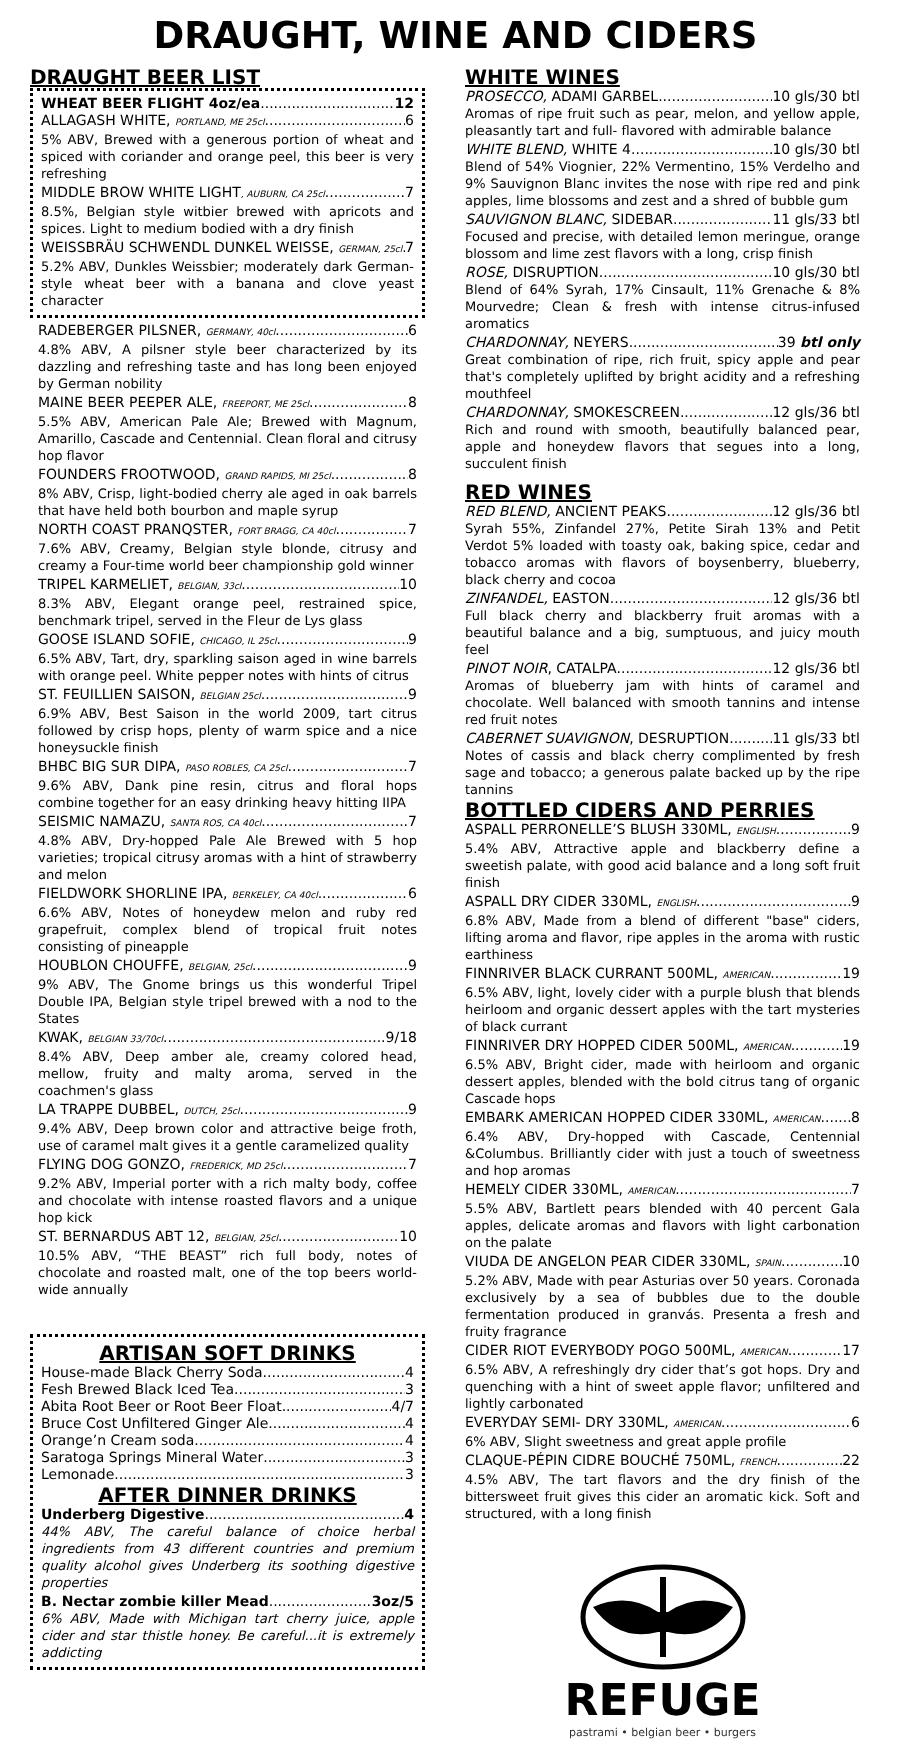DRAUGHT, WINE AND CIDERS
DRAUGHT BEER LIST
WHEAT BEER FLIGHT 4oz/ea 12
ALLAGASH WHITE, PORTLAND, ME 25cl 6
5% ABV, Brewed with a generous portion of wheat and spiced with coriander and orange peel, this beer is very refreshing
MIDDLE BROW WHITE LIGHT, AUBURN, CA 25cl 7
8.5%, Belgian style witbier brewed with apricots and spices. Light to medium bodied with a dry finish
WEISSBRÄU SCHWENDL DUNKEL WEISSE, GERMAN, 25cl 7
5.2% ABV, Dunkles Weissbier; moderately dark German-style wheat beer with a banana and clove yeast character
RADEBERGER PILSNER, GERMANY, 40cl 6
4.8% ABV, A pilsner style beer characterized by its dazzling and refreshing taste and has long been enjoyed by German nobility
MAINE BEER PEEPER ALE, FREEPORT, ME 25cl 8
5.5% ABV, American Pale Ale; Brewed with Magnum, Amarillo, Cascade and Centennial. Clean floral and citrusy hop flavor
FOUNDERS FROOTWOOD, GRAND RAPIDS, MI 25cl 8
8% ABV, Crisp, light-bodied cherry ale aged in oak barrels that have held both bourbon and maple syrup
NORTH COAST PRANQSTER, FORT BRAGG, CA 40cl 7
7.6% ABV, Creamy, Belgian style blonde, citrusy and creamy a Four-time world beer championship gold winner
TRIPEL KARMELIET, BELGIAN, 33cl 10
8.3% ABV, Elegant orange peel, restrained spice, benchmark tripel, served in the Fleur de Lys glass
GOOSE ISLAND SOFIE, CHICAGO, IL 25cl 9
6.5% ABV, Tart, dry, sparkling saison aged in wine barrels with orange peel. White pepper notes with hints of citrus
ST. FEUILLIEN SAISON, BELGIAN 25cl 9
6.9% ABV, Best Saison in the world 2009, tart citrus followed by crisp hops, plenty of warm spice and a nice honeysuckle finish
BHBC BIG SUR DIPA, PASO ROBLES, CA 25cl 7
9.6% ABV, Dank pine resin, citrus and floral hops combine together for an easy drinking heavy hitting IIPA
SEISMIC NAMAZU, SANTA ROS, CA 40cl 7
4.8% ABV, Dry-hopped Pale Ale Brewed with 5 hop varieties; tropical citrusy aromas with a hint of strawberry and melon
FIELDWORK SHORLINE IPA, BERKELEY, CA 40cl 6
6.6% ABV, Notes of honeydew melon and ruby red grapefruit, complex blend of tropical fruit notes consisting of pineapple
HOUBLON CHOUFFE, BELGIAN, 25cl 9
9% ABV, The Gnome brings us this wonderful Tripel Double IPA, Belgian style tripel brewed with a nod to the States
KWAK, BELGIAN 33/70cl 9/18
8.4% ABV, Deep amber ale, creamy colored head, mellow, fruity and malty aroma, served in the coachmen's glass
LA TRAPPE DUBBEL, DUTCH, 25cl 9
9.4% ABV, Deep brown color and attractive beige froth, use of caramel malt gives it a gentle caramelized quality
FLYING DOG GONZO, FREDERICK, MD 25cl 7
9.2% ABV, Imperial porter with a rich malty body, coffee and chocolate with intense roasted flavors and a unique hop kick
ST. BERNARDUS ABT 12, BELGIAN, 25cl 10
10.5% ABV, “THE BEAST” rich full body, notes of chocolate and roasted malt, one of the top beers world-wide annually
ARTISAN SOFT DRINKS
House-made Black Cherry Soda 4
Fesh Brewed Black Iced Tea 3
Abita Root Beer or Root Beer Float 4/7
Bruce Cost Unfiltered Ginger Ale 4
Orange’n Cream soda 4
Saratoga Springs Mineral Water 3
Lemonade 3
AFTER DINNER DRINKS
Underberg Digestive 4
44% ABV, The careful balance of choice herbal ingredients from 43 different countries and premium quality alcohol gives Underberg its soothing digestive properties
B. Nectar zombie killer Mead 3oz/5
6% ABV, Made with Michigan tart cherry juice, apple cider and star thistle honey. Be careful...it is extremely addicting
WHITE WINES
PROSECCO, ADAMI GARBEL 10 gls/30 btl
Aromas of ripe fruit such as pear, melon, and yellow apple, pleasantly tart and full- flavored with admirable balance
WHITE BLEND, WHITE 4 10 gls/30 btl
Blend of 54% Viognier, 22% Vermentino, 15% Verdelho and 9% Sauvignon Blanc invites the nose with ripe red and pink apples, lime blossoms and zest and a shred of bubble gum
SAUVIGNON BLANC, SIDEBAR 11 gls/33 btl
Focused and precise, with detailed lemon meringue, orange blossom and lime zest flavors with a long, crisp finish
ROSE, DISRUPTION 10 gls/30 btl
Blend of 64% Syrah, 17% Cinsault, 11% Grenache & 8% Mourvedre; Clean & fresh with intense citrus-infused aromatics
CHARDONNAY, NEYERS 39 btl only
Great combination of ripe, rich fruit, spicy apple and pear that's completely uplifted by bright acidity and a refreshing mouthfeel
CHARDONNAY, SMOKESCREEN 12 gls/36 btl
Rich and round with smooth, beautifully balanced pear, apple and honeydew flavors that segues into a long, succulent finish
RED WINES
RED BLEND, ANCIENT PEAKS 12 gls/36 btl
Syrah 55%, Zinfandel 27%, Petite Sirah 13% and Petit Verdot 5% loaded with toasty oak, baking spice, cedar and tobacco aromas with flavors of boysenberry, blueberry, black cherry and cocoa
ZINFANDEL, EASTON 12 gls/36 btl
Full black cherry and blackberry fruit aromas with a beautiful balance and a big, sumptuous, and juicy mouth feel
PINOT NOIR, CATALPA 12 gls/36 btl
Aromas of blueberry jam with hints of caramel and chocolate. Well balanced with smooth tannins and intense red fruit notes
CABERNET SUAVIGNON, DESRUPTION 11 gls/33 btl
Notes of cassis and black cherry complimented by fresh sage and tobacco; a generous palate backed up by the ripe tannins
BOTTLED CIDERS AND PERRIES
ASPALL PERRONELLE’S BLUSH 330ML, ENGLISH 9
5.4% ABV, Attractive apple and blackberry define a sweetish palate, with good acid balance and a long soft fruit finish
ASPALL DRY CIDER 330ML, ENGLISH 9
6.8% ABV, Made from a blend of different "base" ciders, lifting aroma and flavor, ripe apples in the aroma with rustic earthiness
FINNRIVER BLACK CURRANT 500ML, AMERICAN 19
6.5% ABV, light, lovely cider with a purple blush that blends heirloom and organic dessert apples with the tart mysteries of black currant
FINNRIVER DRY HOPPED CIDER 500ML, AMERICAN 19
6.5% ABV, Bright cider, made with heirloom and organic dessert apples, blended with the bold citrus tang of organic Cascade hops
EMBARK AMERICAN HOPPED CIDER 330ML, AMERICAN 8
6.4% ABV, Dry-hopped with Cascade, Centennial &Columbus. Brilliantly cider with just a touch of sweetness and hop aromas
HEMELY CIDER 330ML, AMERICAN 7
5.5% ABV, Bartlett pears blended with 40 percent Gala apples, delicate aromas and flavors with light carbonation on the palate
VIUDA DE ANGELON PEAR CIDER 330ML, SPAIN 10
5.2% ABV, Made with pear Asturias over 50 years. Coronada exclusively by a sea of bubbles due to the double fermentation produced in granvás. Presenta a fresh and fruity fragrance
CIDER RIOT EVERYBODY POGO 500ML, AMERICAN 17
6.5% ABV, A refreshingly dry cider that’s got hops. Dry and quenching with a hint of sweet apple flavor; unfiltered and lightly carbonated
EVERYDAY SEMI- DRY 330ML, AMERICAN 6
6% ABV, Slight sweetness and great apple profile
CLAQUE-PÉPIN CIDRE BOUCHÉ 750ML, FRENCH 22
4.5% ABV, The tart flavors and the dry finish of the bittersweet fruit gives this cider an aromatic kick. Soft and structured, with a long finish
REFUGE
pastrami • belgian beer • burgers